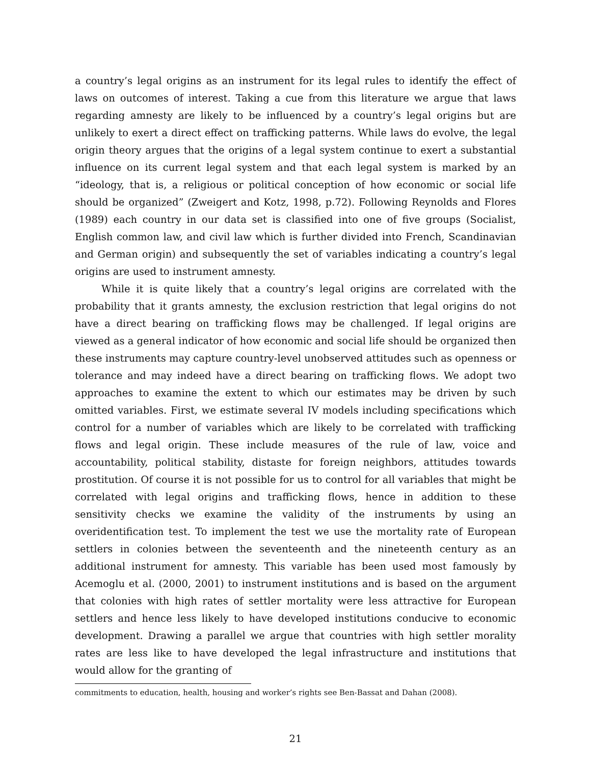a country’s legal origins as an instrument for its legal rules to identify the effect of laws on outcomes of interest. Taking a cue from this literature we argue that laws regarding amnesty are likely to be influenced by a country’s legal origins but are unlikely to exert a direct effect on trafficking patterns. While laws do evolve, the legal origin theory argues that the origins of a legal system continue to exert a substantial influence on its current legal system and that each legal system is marked by an “ideology, that is, a religious or political conception of how economic or social life should be organized” (Zweigert and Kotz, 1998, p.72). Following Reynolds and Flores (1989) each country in our data set is classified into one of five groups (Socialist, English common law, and civil law which is further divided into French, Scandinavian and German origin) and subsequently the set of variables indicating a country’s legal origins are used to instrument amnesty.
While it is quite likely that a country’s legal origins are correlated with the probability that it grants amnesty, the exclusion restriction that legal origins do not have a direct bearing on trafficking flows may be challenged. If legal origins are viewed as a general indicator of how economic and social life should be organized then these instruments may capture country-level unobserved attitudes such as openness or tolerance and may indeed have a direct bearing on trafficking flows. We adopt two approaches to examine the extent to which our estimates may be driven by such omitted variables. First, we estimate several IV models including specifications which control for a number of variables which are likely to be correlated with trafficking flows and legal origin. These include measures of the rule of law, voice and accountability, political stability, distaste for foreign neighbors, attitudes towards prostitution. Of course it is not possible for us to control for all variables that might be correlated with legal origins and trafficking flows, hence in addition to these sensitivity checks we examine the validity of the instruments by using an overidentification test. To implement the test we use the mortality rate of European settlers in colonies between the seventeenth and the nineteenth century as an additional instrument for amnesty. This variable has been used most famously by Acemoglu et al. (2000, 2001) to instrument institutions and is based on the argument that colonies with high rates of settler mortality were less attractive for European settlers and hence less likely to have developed institutions conducive to economic development. Drawing a parallel we argue that countries with high settler morality rates are less like to have developed the legal infrastructure and institutions that would allow for the granting of
commitments to education, health, housing and worker’s rights see Ben-Bassat and Dahan (2008).
21